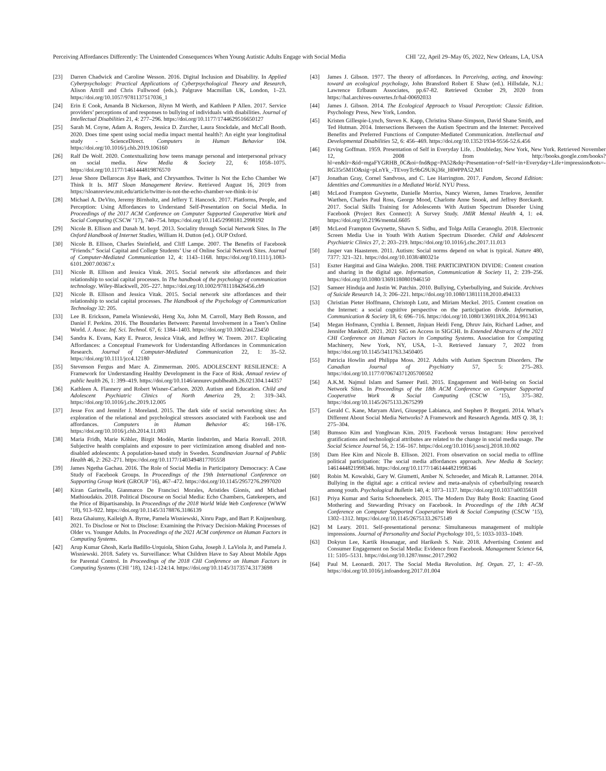Perceiving Affordances Differently: The Unintended Consequences When Young Autistic Adults Engage with Social Media
CHI ’22, April 29–May 05, 2022, New Orleans, LA, USA
[23] Darren Chadwick and Caroline Wesson. 2016. Digital Inclusion and Disability. In Applied Cyberpsychology: Practical Applications of Cyberpsychological Theory and Research, Alison Attrill and Chris Fullwood (eds.). Palgrave Macmillan UK, London, 1–23. https://doi.org/10.1057/9781137517036_1
[24] Erin E Cook, Amanda B Nickerson, Jilynn M Werth, and Kathleen P Allen. 2017. Service providers’ perceptions of and responses to bullying of individuals with disabilities. Journal of Intellectual Disabilities 21, 4: 277–296. https://doi.org/10.1177/1744629516650127
[25] Sarah M. Coyne, Adam A. Rogers, Jessica D. Zurcher, Laura Stockdale, and McCall Booth. 2020. Does time spent using social media impact mental health?: An eight year longitudinal study - ScienceDirect. Computers in Human Behavior 104. https://doi.org/10.1016/j.chb.2019.106160
[26] Ralf De Wolf. 2020. Contextualizing how teens manage personal and interpersonal privacy on social media. New Media & Society 22, 6: 1058–1075. https://doi.org/10.1177/1461444819876570
[27] Jesse Shore Dellarocas Jiye Baek, and Chrysanthos. Twitter Is Not the Echo Chamber We Think It Is. MIT Sloan Management Review. Retrieved August 16, 2019 from https://sloanreview.mit.edu/article/twitter-is-not-the-echo-chamber-we-think-it-is/
[28] Michael A. DeVito, Jeremy Birnholtz, and Jeffery T. Hancock. 2017. Platforms, People, and Perception: Using Affordances to Understand Self-Presentation on Social Media. In Proceedings of the 2017 ACM Conference on Computer Supported Cooperative Work and Social Computing (CSCW ’17), 740–754. https://doi.org/10.1145/2998181.2998192
[29] Nicole B. Ellison and Danah M. boyd. 2013. Sociality through Social Network Sites. In The Oxford Handbook of Internet Studies, William H. Dutton (ed.). OUP Oxford.
[30] Nicole B. Ellison, Charles Steinfield, and Cliff Lampe. 2007. The Benefits of Facebook “Friends:” Social Capital and College Students’ Use of Online Social Network Sites. Journal of Computer-Mediated Communication 12, 4: 1143–1168. https://doi.org/10.1111/j.1083-6101.2007.00367.x
[31] Nicole B. Ellison and Jessica Vitak. 2015. Social network site affordances and their relationship to social capital processes. In The handbook of the psychology of communication technology. Wiley-Blackwell, 205–227. https://doi.org/10.1002/9781118426456.ch9
[32] Nicole B. Ellison and Jessica Vitak. 2015. Social network site affordances and their relationship to social capital processes. The Handbook of the Psychology of Communication Technology 32: 205.
[33] Lee B. Erickson, Pamela Wisniewski, Heng Xu, John M. Carroll, Mary Beth Rosson, and Daniel F. Perkins. 2016. The Boundaries Between: Parental Involvement in a Teen’s Online World. J. Assoc. Inf. Sci. Technol. 67, 6: 1384–1403. https://doi.org/10.1002/asi.23450
[34] Sandra K. Evans, Katy E. Pearce, Jessica Vitak, and Jeffrey W. Treem. 2017. Explicating Affordances: a Conceptual Framework for Understanding Affordances in Communication Research. Journal of Computer-Mediated Communication 22, 1: 35–52. https://doi.org/10.1111/jcc4.12180
[35] Stevenson Fergus and Marc A. Zimmerman. 2005. ADOLESCENT RESILIENCE: A Framework for Understanding Healthy Development in the Face of Risk. Annual review of public health 26, 1: 399–419. https://doi.org/10.1146/annurev.publhealth.26.021304.144357
[36] Kathleen A. Flannery and Robert Wisner-Carlson. 2020. Autism and Education. Child and Adolescent Psychiatric Clinics of North America 29, 2: 319–343. https://doi.org/10.1016/j.chc.2019.12.005
[37] Jesse Fox and Jennifer J. Moreland. 2015. The dark side of social networking sites: An exploration of the relational and psychological stressors associated with Facebook use and affordances. Computers in Human Behavior 45: 168–176. https://doi.org/10.1016/j.chb.2014.11.083
[38] Maria Fridh, Marie Köhler, Birgit Modén, Martin lindström, and Maria Rosvall. 2018. Subjective health complaints and exposure to peer victimization among disabled and non-disabled adolescents: A population-based study in Sweden. Scandinavian Journal of Public Health 46, 2: 262–271. https://doi.org/10.1177/1403494817705558
[39] James Ngetha Gachau. 2016. The Role of Social Media in Participatory Democracy: A Case Study of Facebook Groups. In Proceedings of the 19th International Conference on Supporting Group Work (GROUP ’16), 467–472. https://doi.org/10.1145/2957276.2997020
[40] Kiran Garimella, Gianmarco De Francisci Morales, Aristides Gionis, and Michael Mathioudakis. 2018. Political Discourse on Social Media: Echo Chambers, Gatekeepers, and the Price of Bipartisanship. In Proceedings of the 2018 World Wide Web Conference (WWW ’18), 913–922. https://doi.org/10.1145/3178876.3186139
[41] Reza Ghaiumy, Kaileigh A. Byrne, Pamela Wisniewski, Xinru Page, and Bart P. Knijnenburg. 2021. To Disclose or Not to Disclose: Examining the Privacy Decision-Making Processes of Older vs. Younger Adults. In Proceedings of the 2021 ACM conference on Human Factors in Computing Systems.
[42] Arup Kumar Ghosh, Karla Badillo-Urquiola, Shion Guha, Joseph J. LaViola Jr, and Pamela J. Wisniewski. 2018. Safety vs. Surveillance: What Children Have to Say About Mobile Apps for Parental Control. In Proceedings of the 2018 CHI Conference on Human Factors in Computing Systems (CHI ’18), 124:1-124:14. https://doi.org/10.1145/3173574.3173698
[43] James J. Gibson. 1977. The theory of affordances. In Perceiving, acting, and knowing: toward an ecological psychology, John Bransford Robert E Shaw (ed.). Hillsdale, N.J.: Lawrence Erlbaum Associates, pp.67-82. Retrieved October 29, 2020 from https://hal.archives-ouvertes.fr/hal-00692033
[44] James J. Gibson. 2014. The Ecological Approach to Visual Perception: Classic Edition. Psychology Press, New York, London.
[45] Kristen Gillespie-Lynch, Steven K. Kapp, Christina Shane-Simpson, David Shane Smith, and Ted Hutman. 2014. Intersections Between the Autism Spectrum and the Internet: Perceived Benefits and Preferred Functions of Computer-Mediated Communication. Intellectual and Developmental Disabilities 52, 6: 456–469. https://doi.org/10.1352/1934-9556-52.6.456
[46] Erving Goffman. 1959. Presentation of Self in Everyday Life. . Doubleday, New York, New York. Retrieved November 12, 2008 from http://books.google.com/books?hl=en&lr=&id=mgaFYGRHB_0C&oi=fnd&pg=PA52&dq=Presentation+of+Self+in+Everyday+Life+impression&ots=-RG35r5M1O&sig=pLnYk_-TEvoyTc9bG9UKj36t_H0#PPA52,M1
[47] Jonathan Gray, Cornel Sandvoss, and C. Lee Harrington. 2017. Fandom, Second Edition: Identities and Communities in a Mediated World. NYU Press.
[48] McLeod Frampton Gwynette, Danielle Morriss, Nancy Warren, James Truelove, Jennifer Warthen, Charles Paul Ross, George Mood, Charlotte Anne Snook, and Jeffrey Borckardt. 2017. Social Skills Training for Adolescents With Autism Spectrum Disorder Using Facebook (Project Rex Connect): A Survey Study. JMIR Mental Health 4, 1: e4. https://doi.org/10.2196/mental.6605
[49] McLeod Frampton Gwynette, Shawn S. Sidhu, and Tolga Atilla Ceranoglu. 2018. Electronic Screen Media Use in Youth With Autism Spectrum Disorder. Child and Adolescent Psychiatric Clinics 27, 2: 203–219. https://doi.org/10.1016/j.chc.2017.11.013
[50] Jasper van Haasteren. 2011. Autism: Social norms depend on what is typical. Nature 480, 7377: 321–321. https://doi.org/10.1038/480321e
[51] Eszter Hargittai and Gina Walejko. 2008. THE PARTICIPATION DIVIDE: Content creation and sharing in the digital age. Information, Communication & Society 11, 2: 239–256. https://doi.org/10.1080/13691180801946150
[52] Sameer Hinduja and Justin W. Patchin. 2010. Bullying, Cyberbullying, and Suicide. Archives of Suicide Research 14, 3: 206–221. https://doi.org/10.1080/13811118.2010.494133
[53] Christian Pieter Hoffmann, Christoph Lutz, and Miriam Meckel. 2015. Content creation on the Internet: a social cognitive perspective on the participation divide. Information, Communication & Society 18, 6: 696–716. https://doi.org/10.1080/1369118X.2014.991343
[54] Megan Hofmann, Cynthia L Bennett, Jinjuan Heidi Feng, Dhruv Jain, Richard Ladner, and Jennifer Mankoff. 2021. 2021 SIG on Access in SIGCHI. In Extended Abstracts of the 2021 CHI Conference on Human Factors in Computing Systems. Association for Computing Machinery, New York, NY, USA, 1–3. Retrieved January 7, 2022 from https://doi.org/10.1145/3411763.3450405
[55] Patricia Howlin and Philippa Moss. 2012. Adults with Autism Spectrum Disorders. The Canadian Journal of Psychiatry 57, 5: 275–283. https://doi.org/10.1177/070674371205700502
[56] A.K.M. Najmul Islam and Sameer Patil. 2015. Engagement and Well-being on Social Network Sites. In Proceedings of the 18th ACM Conference on Computer Supported Cooperative Work & Social Computing (CSCW ’15), 375–382. https://doi.org/10.1145/2675133.2675299
[57] Gerald C. Kane, Maryam Alavi, Giuseppe Labianca, and Stephen P. Borgatti. 2014. What’s Different About Social Media Networks? A Framework and Research Agenda. MIS Q. 38, 1: 275–304.
[58] Bumsoo Kim and Yonghwan Kim. 2019. Facebook versus Instagram: How perceived gratifications and technological attributes are related to the change in social media usage. The Social Science Journal 56, 2: 156–167. https://doi.org/10.1016/j.soscij.2018.10.002
[59] Dam Hee Kim and Nicole B. Ellison. 2021. From observation on social media to offline political participation: The social media affordances approach. New Media & Society: 1461444821998346. https://doi.org/10.1177/1461444821998346
[60] Robin M. Kowalski, Gary W. Giumetti, Amber N. Schroeder, and Micah R. Lattanner. 2014. Bullying in the digital age: a critical review and meta-analysis of cyberbullying research among youth. Psychological Bulletin 140, 4: 1073–1137. https://doi.org/10.1037/a0035618
[61] Priya Kumar and Sarita Schoenebeck. 2015. The Modern Day Baby Book: Enacting Good Mothering and Stewarding Privacy on Facebook. In Proceedings of the 18th ACM Conference on Computer Supported Cooperative Work & Social Computing (CSCW ’15), 1302–1312. https://doi.org/10.1145/2675133.2675149
[62] M Leary. 2011. Self-presentational persona: Simultaneous management of multiple impressions. Journal of Personality and Social Psychology 101, 5: 1033-1033–1049.
[63] Dokyun Lee, Kartik Hosanagar, and Harikesh S. Nair. 2018. Advertising Content and Consumer Engagement on Social Media: Evidence from Facebook. Management Science 64, 11: 5105–5131. https://doi.org/10.1287/mnsc.2017.2902
[64] Paul M. Leonardi. 2017. The Social Media Revolution. Inf. Organ. 27, 1: 47–59. https://doi.org/10.1016/j.infoandorg.2017.01.004